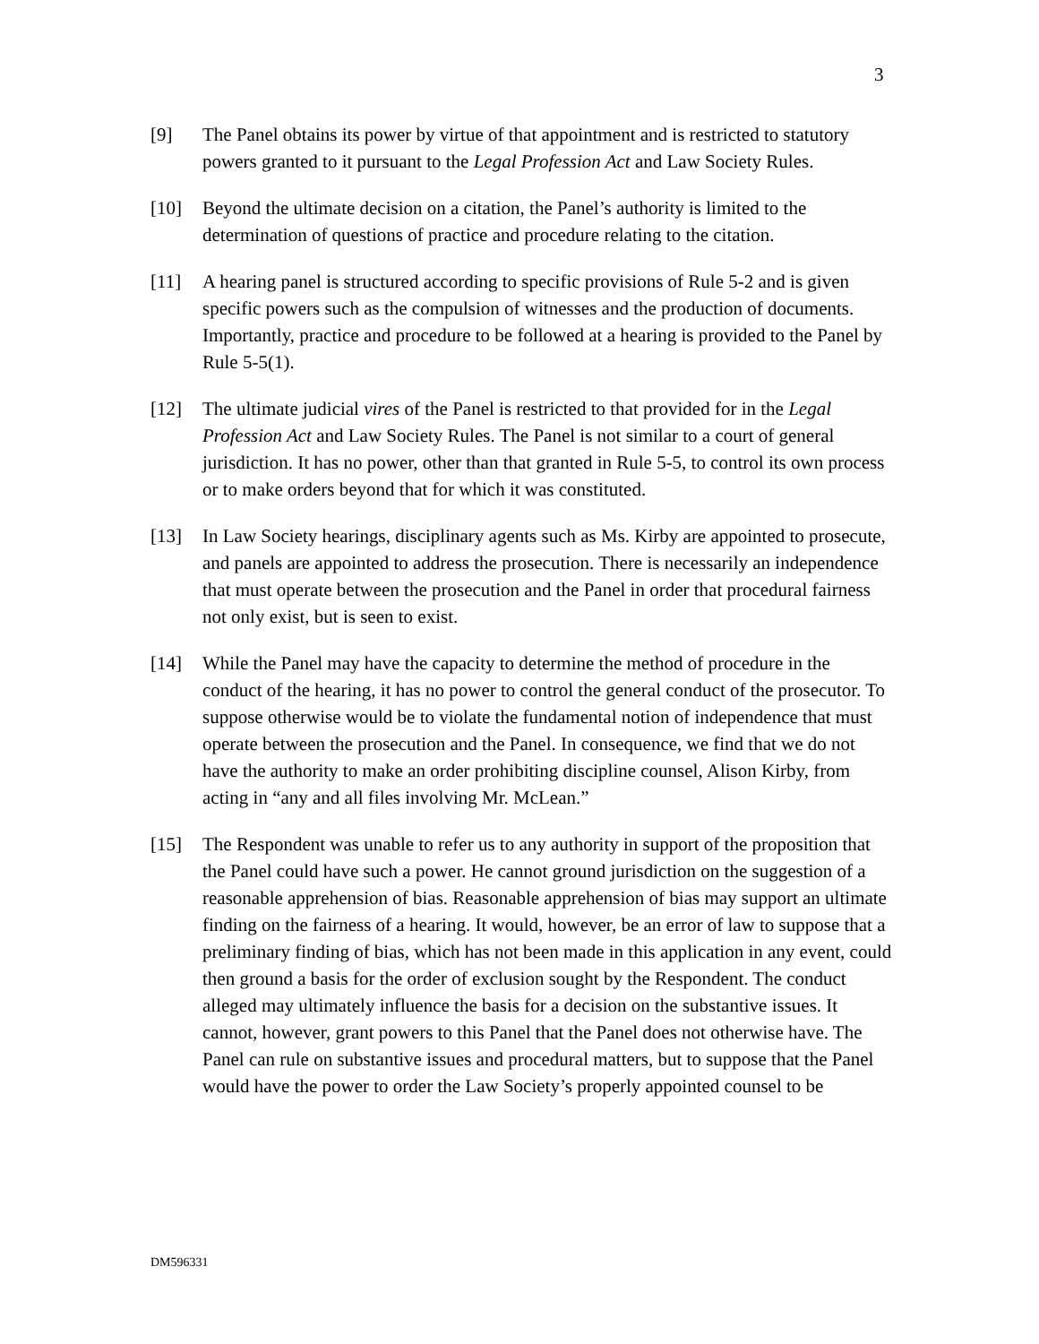3
[9] The Panel obtains its power by virtue of that appointment and is restricted to statutory powers granted to it pursuant to the Legal Profession Act and Law Society Rules.
[10] Beyond the ultimate decision on a citation, the Panel’s authority is limited to the determination of questions of practice and procedure relating to the citation.
[11] A hearing panel is structured according to specific provisions of Rule 5-2 and is given specific powers such as the compulsion of witnesses and the production of documents. Importantly, practice and procedure to be followed at a hearing is provided to the Panel by Rule 5-5(1).
[12] The ultimate judicial vires of the Panel is restricted to that provided for in the Legal Profession Act and Law Society Rules. The Panel is not similar to a court of general jurisdiction. It has no power, other than that granted in Rule 5-5, to control its own process or to make orders beyond that for which it was constituted.
[13] In Law Society hearings, disciplinary agents such as Ms. Kirby are appointed to prosecute, and panels are appointed to address the prosecution. There is necessarily an independence that must operate between the prosecution and the Panel in order that procedural fairness not only exist, but is seen to exist.
[14] While the Panel may have the capacity to determine the method of procedure in the conduct of the hearing, it has no power to control the general conduct of the prosecutor. To suppose otherwise would be to violate the fundamental notion of independence that must operate between the prosecution and the Panel. In consequence, we find that we do not have the authority to make an order prohibiting discipline counsel, Alison Kirby, from acting in “any and all files involving Mr. McLean.”
[15] The Respondent was unable to refer us to any authority in support of the proposition that the Panel could have such a power. He cannot ground jurisdiction on the suggestion of a reasonable apprehension of bias. Reasonable apprehension of bias may support an ultimate finding on the fairness of a hearing. It would, however, be an error of law to suppose that a preliminary finding of bias, which has not been made in this application in any event, could then ground a basis for the order of exclusion sought by the Respondent. The conduct alleged may ultimately influence the basis for a decision on the substantive issues. It cannot, however, grant powers to this Panel that the Panel does not otherwise have. The Panel can rule on substantive issues and procedural matters, but to suppose that the Panel would have the power to order the Law Society’s properly appointed counsel to be
DM596331